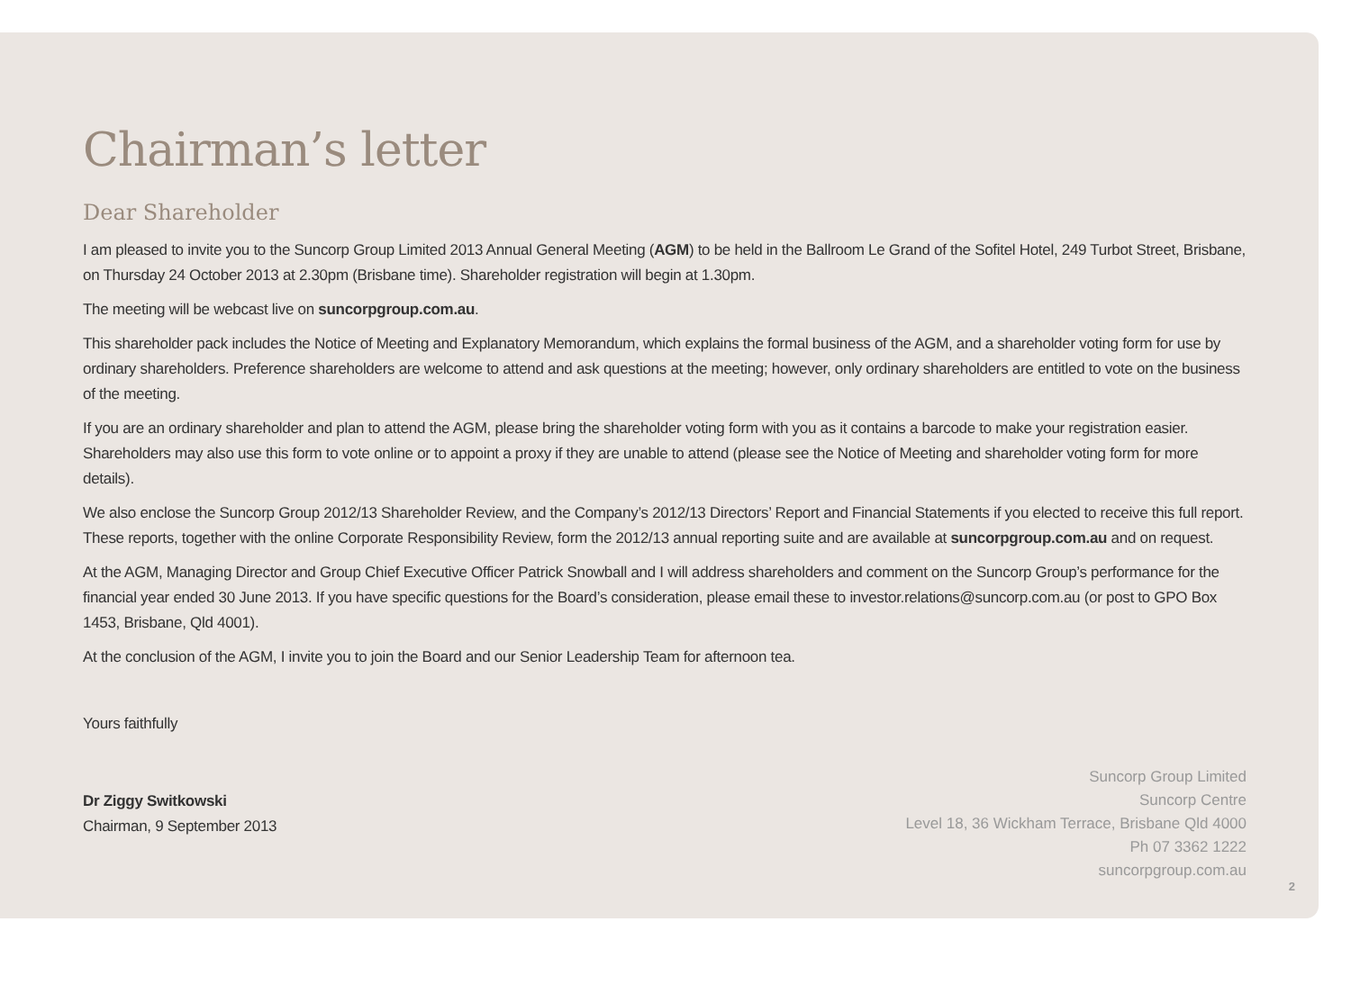Chairman’s letter
Dear Shareholder
I am pleased to invite you to the Suncorp Group Limited 2013 Annual General Meeting (AGM) to be held in the Ballroom Le Grand of the Sofitel Hotel, 249 Turbot Street, Brisbane, on Thursday 24 October 2013 at 2.30pm (Brisbane time). Shareholder registration will begin at 1.30pm.
The meeting will be webcast live on suncorpgroup.com.au.
This shareholder pack includes the Notice of Meeting and Explanatory Memorandum, which explains the formal business of the AGM, and a shareholder voting form for use by ordinary shareholders. Preference shareholders are welcome to attend and ask questions at the meeting; however, only ordinary shareholders are entitled to vote on the business of the meeting.
If you are an ordinary shareholder and plan to attend the AGM, please bring the shareholder voting form with you as it contains a barcode to make your registration easier. Shareholders may also use this form to vote online or to appoint a proxy if they are unable to attend (please see the Notice of Meeting and shareholder voting form for more details).
We also enclose the Suncorp Group 2012/13 Shareholder Review, and the Company’s 2012/13 Directors’ Report and Financial Statements if you elected to receive this full report. These reports, together with the online Corporate Responsibility Review, form the 2012/13 annual reporting suite and are available at suncorpgroup.com.au and on request.
At the AGM, Managing Director and Group Chief Executive Officer Patrick Snowball and I will address shareholders and comment on the Suncorp Group’s performance for the financial year ended 30 June 2013. If you have specific questions for the Board’s consideration, please email these to investor.relations@suncorp.com.au (or post to GPO Box 1453, Brisbane, Qld 4001).
At the conclusion of the AGM, I invite you to join the Board and our Senior Leadership Team for afternoon tea.
Yours faithfully
Dr Ziggy Switkowski
Chairman, 9 September 2013
Suncorp Group Limited
Suncorp Centre
Level 18, 36 Wickham Terrace, Brisbane Qld 4000
Ph 07 3362 1222
suncorpgroup.com.au
2